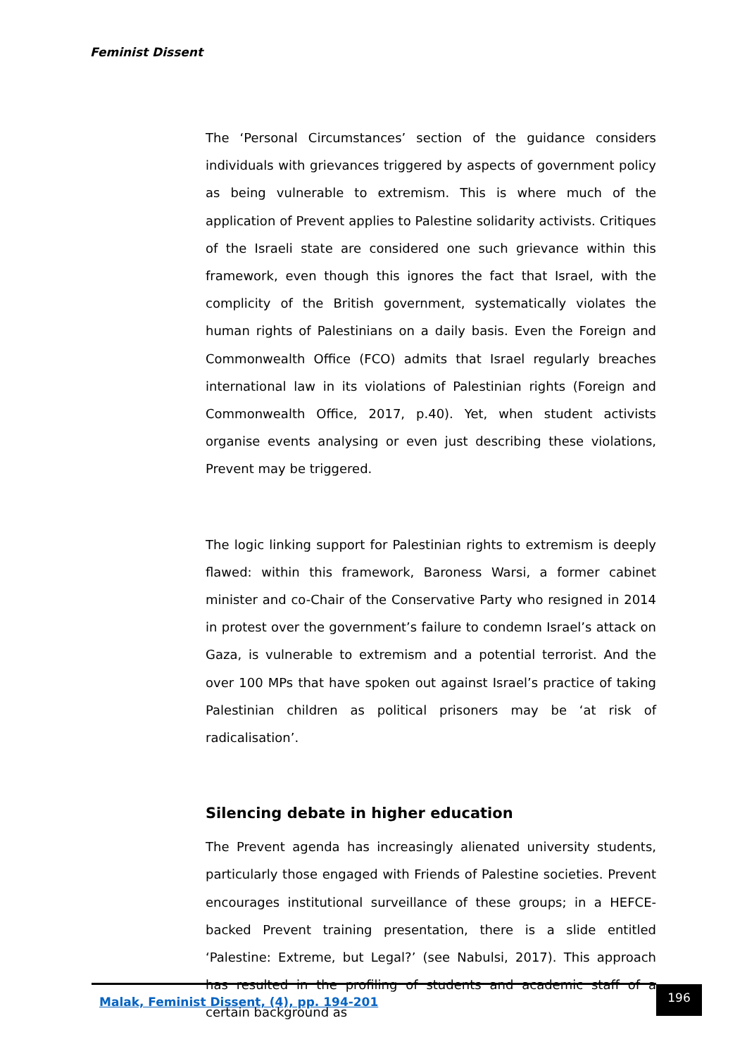Feminist Dissent
The ‘Personal Circumstances’ section of the guidance considers individuals with grievances triggered by aspects of government policy as being vulnerable to extremism. This is where much of the application of Prevent applies to Palestine solidarity activists. Critiques of the Israeli state are considered one such grievance within this framework, even though this ignores the fact that Israel, with the complicity of the British government, systematically violates the human rights of Palestinians on a daily basis. Even the Foreign and Commonwealth Office (FCO) admits that Israel regularly breaches international law in its violations of Palestinian rights (Foreign and Commonwealth Office, 2017, p.40). Yet, when student activists organise events analysing or even just describing these violations, Prevent may be triggered.
The logic linking support for Palestinian rights to extremism is deeply flawed: within this framework, Baroness Warsi, a former cabinet minister and co-Chair of the Conservative Party who resigned in 2014 in protest over the government’s failure to condemn Israel’s attack on Gaza, is vulnerable to extremism and a potential terrorist. And the over 100 MPs that have spoken out against Israel’s practice of taking Palestinian children as political prisoners may be ‘at risk of radicalisation’.
Silencing debate in higher education
The Prevent agenda has increasingly alienated university students, particularly those engaged with Friends of Palestine societies. Prevent encourages institutional surveillance of these groups; in a HEFCE-backed Prevent training presentation, there is a slide entitled ‘Palestine: Extreme, but Legal?’ (see Nabulsi, 2017). This approach has resulted in the profiling of students and academic staff of a certain background as
Malak, Feminist Dissent, (4), pp. 194-201
196